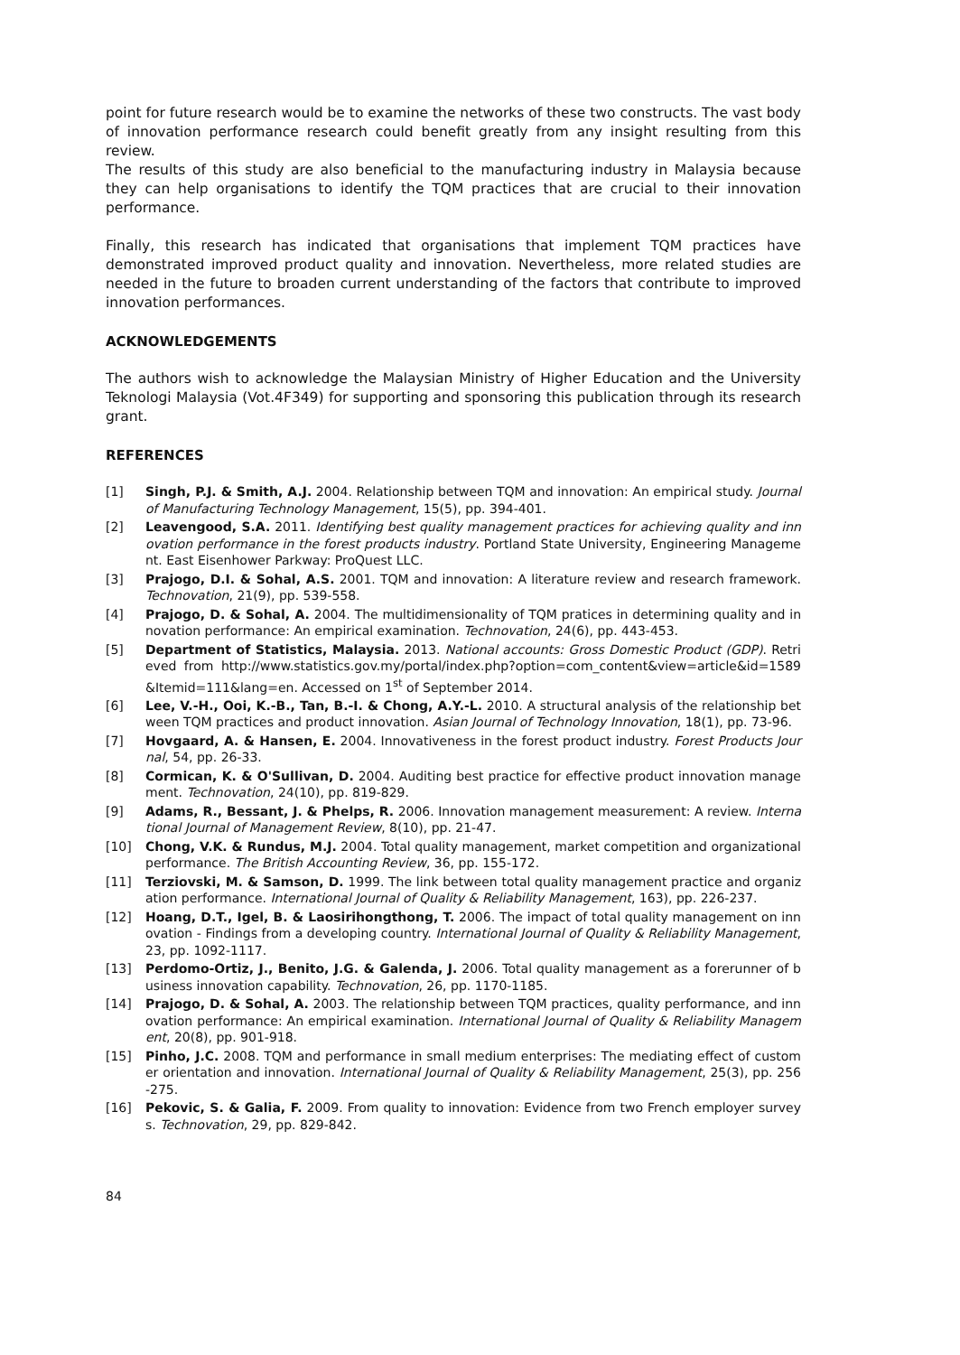point for future research would be to examine the networks of these two constructs. The vast body of innovation performance research could benefit greatly from any insight resulting from this review.
The results of this study are also beneficial to the manufacturing industry in Malaysia because they can help organisations to identify the TQM practices that are crucial to their innovation performance.
Finally, this research has indicated that organisations that implement TQM practices have demonstrated improved product quality and innovation. Nevertheless, more related studies are needed in the future to broaden current understanding of the factors that contribute to improved innovation performances.
ACKNOWLEDGEMENTS
The authors wish to acknowledge the Malaysian Ministry of Higher Education and the University Teknologi Malaysia (Vot.4F349) for supporting and sponsoring this publication through its research grant.
REFERENCES
[1] Singh, P.J. & Smith, A.J. 2004. Relationship between TQM and innovation: An empirical study. Journal of Manufacturing Technology Management, 15(5), pp. 394-401.
[2] Leavengood, S.A. 2011. Identifying best quality management practices for achieving quality and innovation performance in the forest products industry. Portland State University, Engineering Management. East Eisenhower Parkway: ProQuest LLC.
[3] Prajogo, D.I. & Sohal, A.S. 2001. TQM and innovation: A literature review and research framework. Technovation, 21(9), pp. 539-558.
[4] Prajogo, D. & Sohal, A. 2004. The multidimensionality of TQM pratices in determining quality and innovation performance: An empirical examination. Technovation, 24(6), pp. 443-453.
[5] Department of Statistics, Malaysia. 2013. National accounts: Gross Domestic Product (GDP). Retrieved from http://www.statistics.gov.my/portal/index.php?option=com_content&view=article&id=1589&Itemid=111&lang=en. Accessed on 1<sup>st</sup> of September 2014.
[6] Lee, V.-H., Ooi, K.-B., Tan, B.-I. & Chong, A.Y.-L. 2010. A structural analysis of the relationship between TQM practices and product innovation. Asian Journal of Technology Innovation, 18(1), pp. 73-96.
[7] Hovgaard, A. & Hansen, E. 2004. Innovativeness in the forest product industry. Forest Products Journal, 54, pp. 26-33.
[8] Cormican, K. & O'Sullivan, D. 2004. Auditing best practice for effective product innovation management. Technovation, 24(10), pp. 819-829.
[9] Adams, R., Bessant, J. & Phelps, R. 2006. Innovation management measurement: A review. International Journal of Management Review, 8(10), pp. 21-47.
[10] Chong, V.K. & Rundus, M.J. 2004. Total quality management, market competition and organizational performance. The British Accounting Review, 36, pp. 155-172.
[11] Terziovski, M. & Samson, D. 1999. The link between total quality management practice and organization performance. International Journal of Quality & Reliability Management, 163), pp. 226-237.
[12] Hoang, D.T., Igel, B. & Laosirihongthong, T. 2006. The impact of total quality management on innovation - Findings from a developing country. International Journal of Quality & Reliability Management, 23, pp. 1092-1117.
[13] Perdomo-Ortiz, J., Benito, J.G. & Galenda, J. 2006. Total quality management as a forerunner of business innovation capability. Technovation, 26, pp. 1170-1185.
[14] Prajogo, D. & Sohal, A. 2003. The relationship between TQM practices, quality performance, and innovation performance: An empirical examination. International Journal of Quality & Reliability Management, 20(8), pp. 901-918.
[15] Pinho, J.C. 2008. TQM and performance in small medium enterprises: The mediating effect of customer orientation and innovation. International Journal of Quality & Reliability Management, 25(3), pp. 256-275.
[16] Pekovic, S. & Galia, F. 2009. From quality to innovation: Evidence from two French employer surveys. Technovation, 29, pp. 829-842.
84